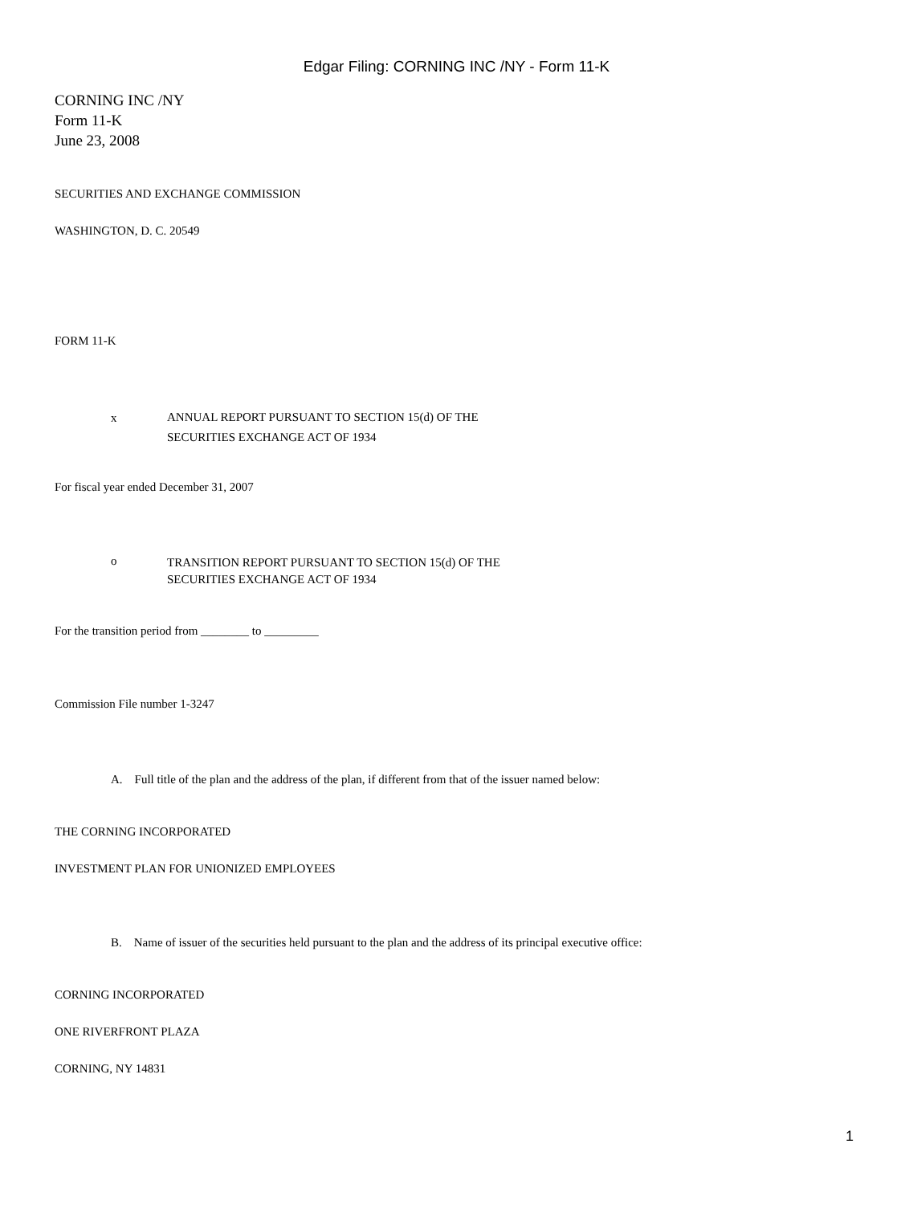Edgar Filing: CORNING INC /NY - Form 11-K
CORNING INC /NY
Form 11-K
June 23, 2008
SECURITIES AND EXCHANGE COMMISSION
WASHINGTON, D. C. 20549
FORM 11-K
x
ANNUAL REPORT PURSUANT TO SECTION 15(d) OF THE
SECURITIES EXCHANGE ACT OF 1934
For fiscal year ended December 31, 2007
o
TRANSITION REPORT PURSUANT TO SECTION 15(d) OF THE
SECURITIES EXCHANGE ACT OF 1934
For the transition period from ________ to _________
Commission File number 1-3247
A. Full title of the plan and the address of the plan, if different from that of the issuer named below:
THE CORNING INCORPORATED
INVESTMENT PLAN FOR UNIONIZED EMPLOYEES
B. Name of issuer of the securities held pursuant to the plan and the address of its principal executive office:
CORNING INCORPORATED
ONE RIVERFRONT PLAZA
CORNING, NY 14831
1